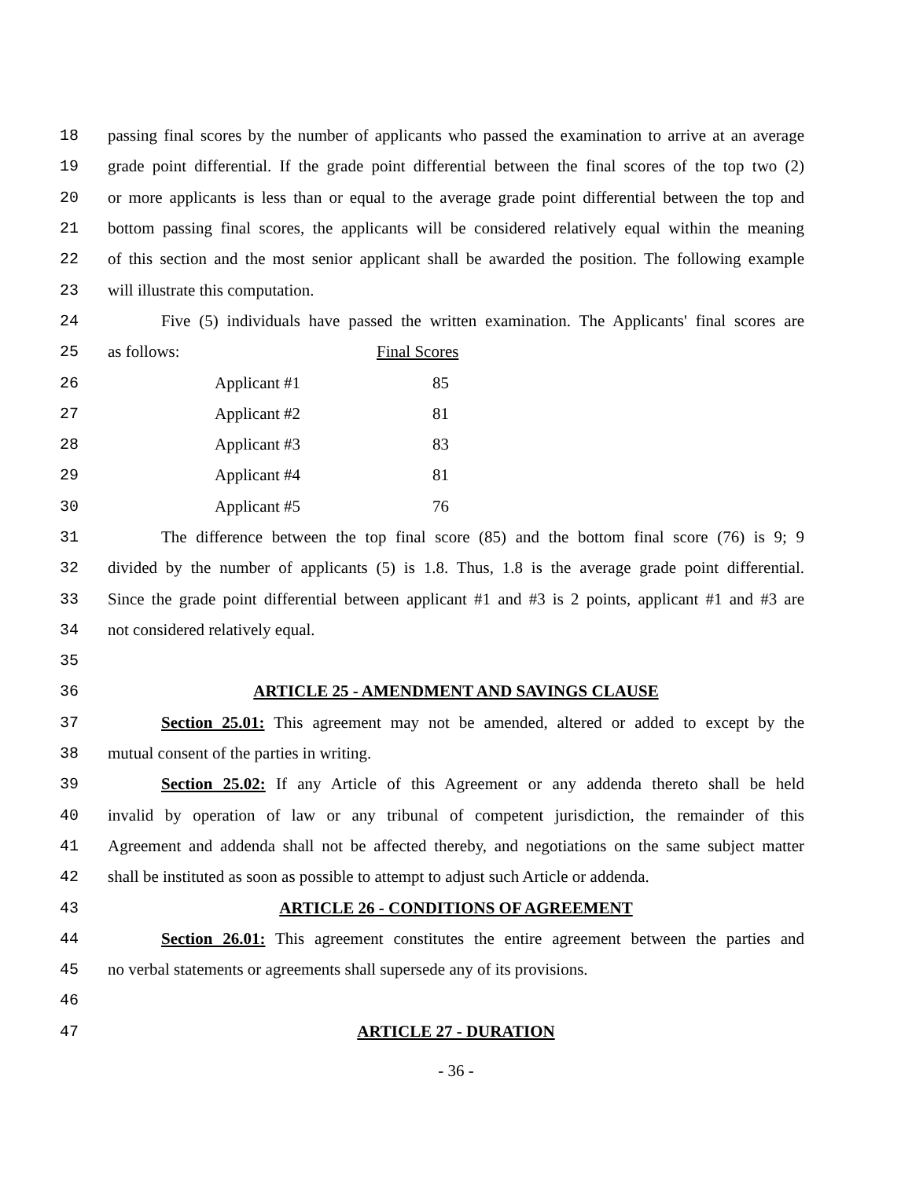18 passing final scores by the number of applicants who passed the examination to arrive at an average
19 grade point differential. If the grade point differential between the final scores of the top two (2)
20 or more applicants is less than or equal to the average grade point differential between the top and
21 bottom passing final scores, the applicants will be considered relatively equal within the meaning
22 of this section and the most senior applicant shall be awarded the position. The following example
23 will illustrate this computation.
24 Five (5) individuals have passed the written examination. The Applicants' final scores are
25 as follows: Final Scores
26 Applicant #1 85
27 Applicant #2 81
28 Applicant #3 83
29 Applicant #4 81
30 Applicant #5 76
31 The difference between the top final score (85) and the bottom final score (76) is 9; 9
32 divided by the number of applicants (5) is 1.8. Thus, 1.8 is the average grade point differential.
33 Since the grade point differential between applicant #1 and #3 is 2 points, applicant #1 and #3 are
34 not considered relatively equal.
35
36 ARTICLE 25 - AMENDMENT AND SAVINGS CLAUSE
37 Section 25.01: This agreement may not be amended, altered or added to except by the
38 mutual consent of the parties in writing.
39 Section 25.02: If any Article of this Agreement or any addenda thereto shall be held
40 invalid by operation of law or any tribunal of competent jurisdiction, the remainder of this
41 Agreement and addenda shall not be affected thereby, and negotiations on the same subject matter
42 shall be instituted as soon as possible to attempt to adjust such Article or addenda.
43 ARTICLE 26 - CONDITIONS OF AGREEMENT
44 Section 26.01: This agreement constitutes the entire agreement between the parties and
45 no verbal statements or agreements shall supersede any of its provisions.
46
47 ARTICLE 27 - DURATION
- 36 -